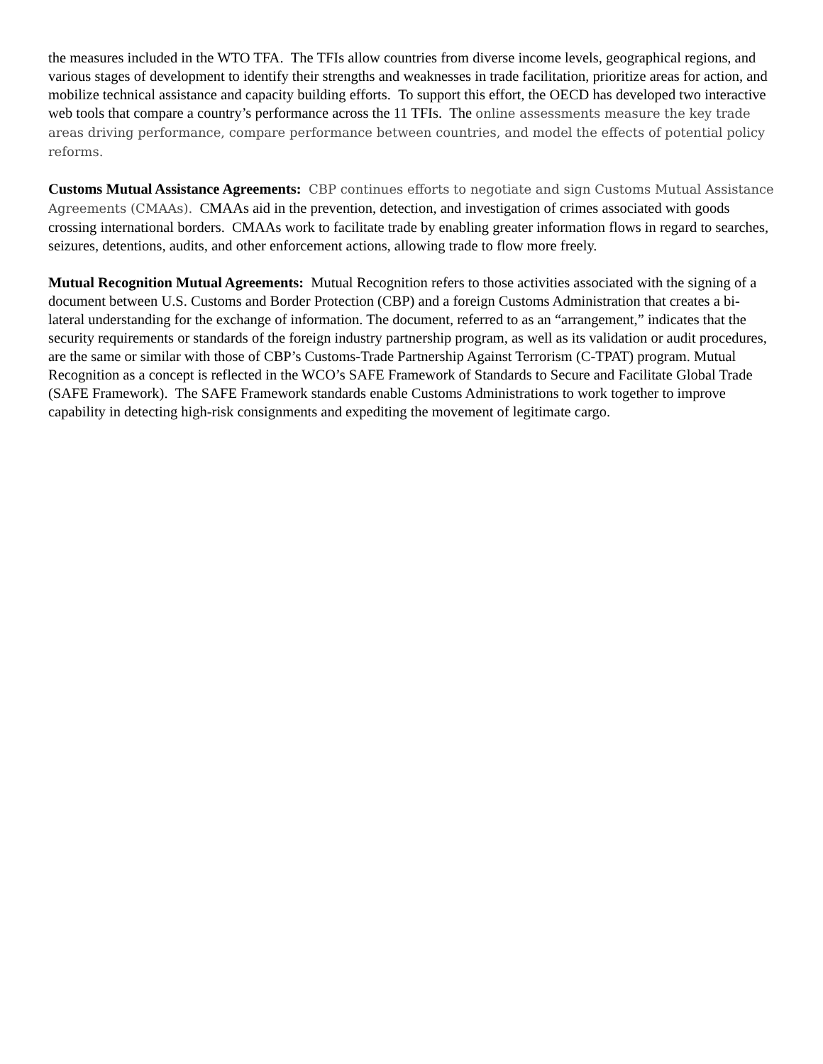the measures included in the WTO TFA. The TFIs allow countries from diverse income levels, geographical regions, and various stages of development to identify their strengths and weaknesses in trade facilitation, prioritize areas for action, and mobilize technical assistance and capacity building efforts. To support this effort, the OECD has developed two interactive web tools that compare a country’s performance across the 11 TFIs. The online assessments measure the key trade areas driving performance, compare performance between countries, and model the effects of potential policy reforms.
Customs Mutual Assistance Agreements: CBP continues efforts to negotiate and sign Customs Mutual Assistance Agreements (CMAAs). CMAAs aid in the prevention, detection, and investigation of crimes associated with goods crossing international borders. CMAAs work to facilitate trade by enabling greater information flows in regard to searches, seizures, detentions, audits, and other enforcement actions, allowing trade to flow more freely.
Mutual Recognition Mutual Agreements: Mutual Recognition refers to those activities associated with the signing of a document between U.S. Customs and Border Protection (CBP) and a foreign Customs Administration that creates a bi-lateral understanding for the exchange of information. The document, referred to as an “arrangement,” indicates that the security requirements or standards of the foreign industry partnership program, as well as its validation or audit procedures, are the same or similar with those of CBP’s Customs-Trade Partnership Against Terrorism (C-TPAT) program. Mutual Recognition as a concept is reflected in the WCO’s SAFE Framework of Standards to Secure and Facilitate Global Trade (SAFE Framework). The SAFE Framework standards enable Customs Administrations to work together to improve capability in detecting high-risk consignments and expediting the movement of legitimate cargo.